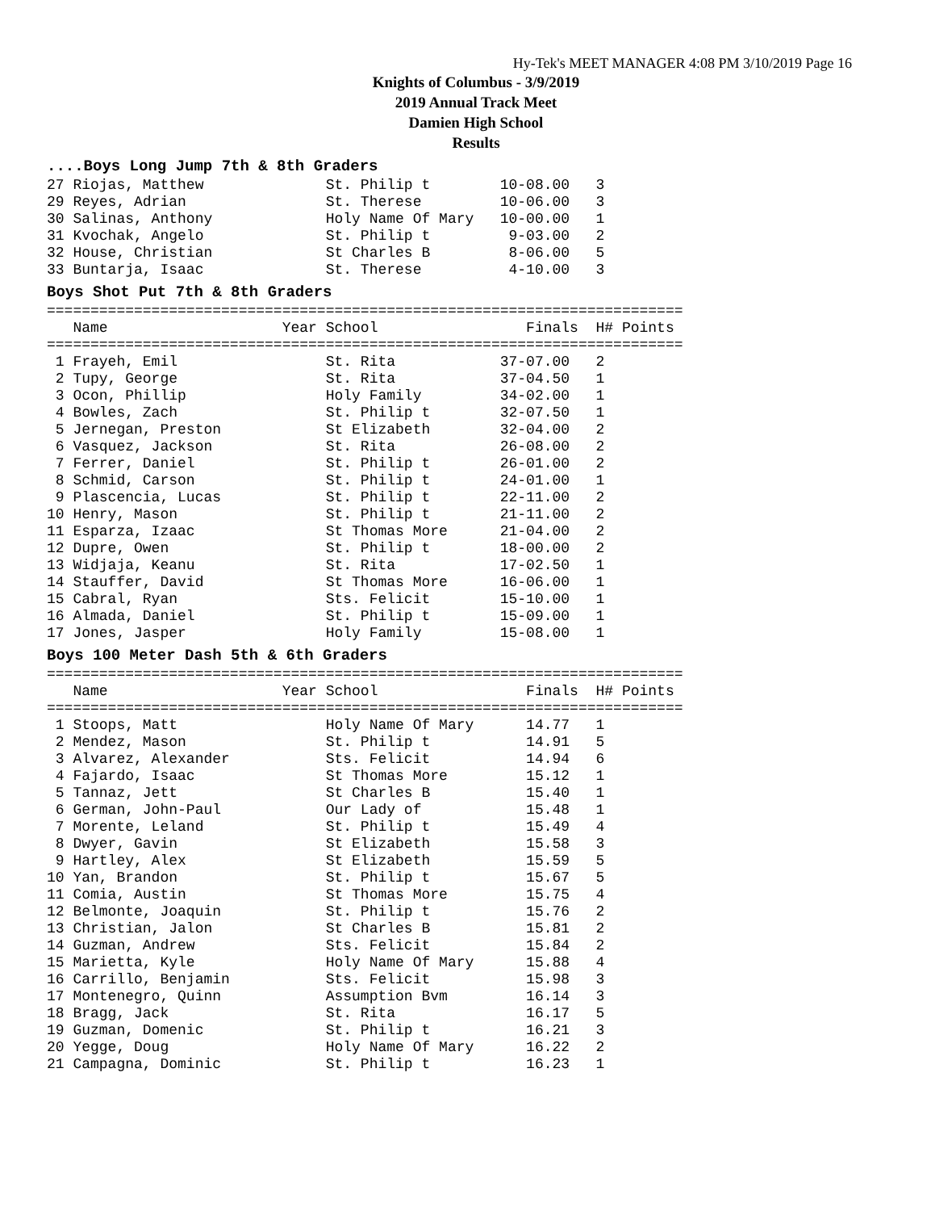Hy-Tek's MEET MANAGER 4:08 PM 3/10/2019 Page 16
Knights of Columbus - 3/9/2019
2019 Annual Track Meet
Damien High School
Results
....Boys Long Jump 7th & 8th Graders
27 Riojas, Matthew              St. Philip t        10-08.00   3
29 Reyes, Adrian                St. Therese         10-06.00   3
30 Salinas, Anthony             Holy Name Of Mary   10-00.00   1
31 Kvochak, Angelo              St. Philip t         9-03.00   2
32 House, Christian             St Charles B         8-06.00   5
33 Buntarja, Isaac              St. Therese          4-10.00   3
Boys Shot Put 7th & 8th Graders
=========================================================================
   Name                    Year School                 Finals  H# Points
=========================================================================
 1 Frayeh, Emil                 St. Rita            37-07.00   2
 2 Tupy, George                 St. Rita            37-04.50   1
 3 Ocon, Phillip                Holy Family         34-02.00   1
 4 Bowles, Zach                 St. Philip t        32-07.50   1
 5 Jernegan, Preston            St Elizabeth        32-04.00   2
 6 Vasquez, Jackson             St. Rita            26-08.00   2
 7 Ferrer, Daniel               St. Philip t        26-01.00   2
 8 Schmid, Carson               St. Philip t        24-01.00   1
 9 Plascencia, Lucas            St. Philip t        22-11.00   2
10 Henry, Mason                 St. Philip t        21-11.00   2
11 Esparza, Izaac               St Thomas More      21-04.00   2
12 Dupre, Owen                  St. Philip t        18-00.00   2
13 Widjaja, Keanu               St. Rita            17-02.50   1
14 Stauffer, David              St Thomas More      16-06.00   1
15 Cabral, Ryan                 Sts. Felicit        15-10.00   1
16 Almada, Daniel               St. Philip t        15-09.00   1
17 Jones, Jasper                Holy Family         15-08.00   1
Boys 100 Meter Dash 5th & 6th Graders
=========================================================================
   Name                    Year School                 Finals  H# Points
=========================================================================
 1 Stoops, Matt                 Holy Name Of Mary      14.77   1
 2 Mendez, Mason                St. Philip t           14.91   5
 3 Alvarez, Alexander           Sts. Felicit           14.94   6
 4 Fajardo, Isaac               St Thomas More         15.12   1
 5 Tannaz, Jett                 St Charles B           15.40   1
 6 German, John-Paul            Our Lady of            15.48   1
 7 Morente, Leland              St. Philip t           15.49   4
 8 Dwyer, Gavin                 St Elizabeth           15.58   3
 9 Hartley, Alex                St Elizabeth           15.59   5
10 Yan, Brandon                 St. Philip t           15.67   5
11 Comia, Austin                St Thomas More         15.75   4
12 Belmonte, Joaquin            St. Philip t           15.76   2
13 Christian, Jalon             St Charles B           15.81   2
14 Guzman, Andrew               Sts. Felicit           15.84   2
15 Marietta, Kyle               Holy Name Of Mary      15.88   4
16 Carrillo, Benjamin           Sts. Felicit           15.98   3
17 Montenegro, Quinn            Assumption Bvm         16.14   3
18 Bragg, Jack                  St. Rita               16.17   5
19 Guzman, Domenic              St. Philip t           16.21   3
20 Yegge, Doug                  Holy Name Of Mary      16.22   2
21 Campagna, Dominic            St. Philip t           16.23   1